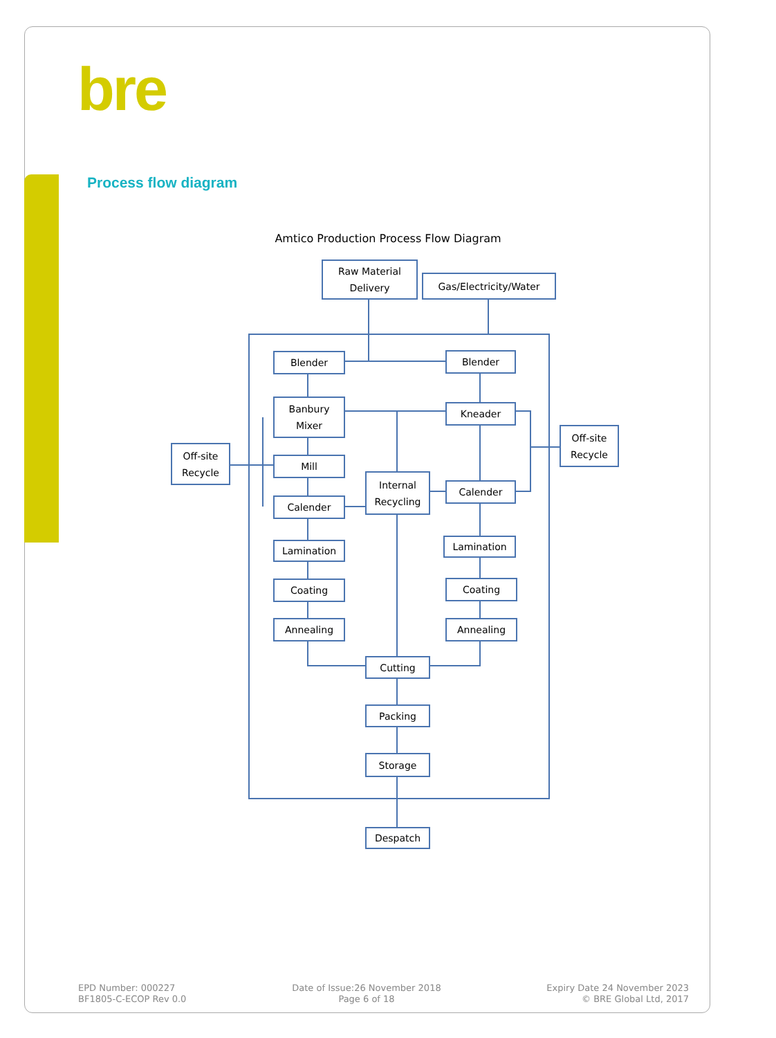bre
Process flow diagram
Amtico Production Process Flow Diagram
Raw Material
Delivery
Gas/Electricity/Water
Blender Blender
Banbury
Mixer
Kneader
Off-site
Recycle
Off-site
Recycle
Mill
Internal
Recycling
Calender
Calender
Lamination Lamination
Coating Coating
Annealing Annealing
Cutting
Packing
Storage
Despatch
EPD Number: 000227
BF1805-C-ECOP Rev 0.0
Date of Issue:26 November 2018
Page 6 of 18
Expiry Date 24 November 2023
© BRE Global Ltd, 2017